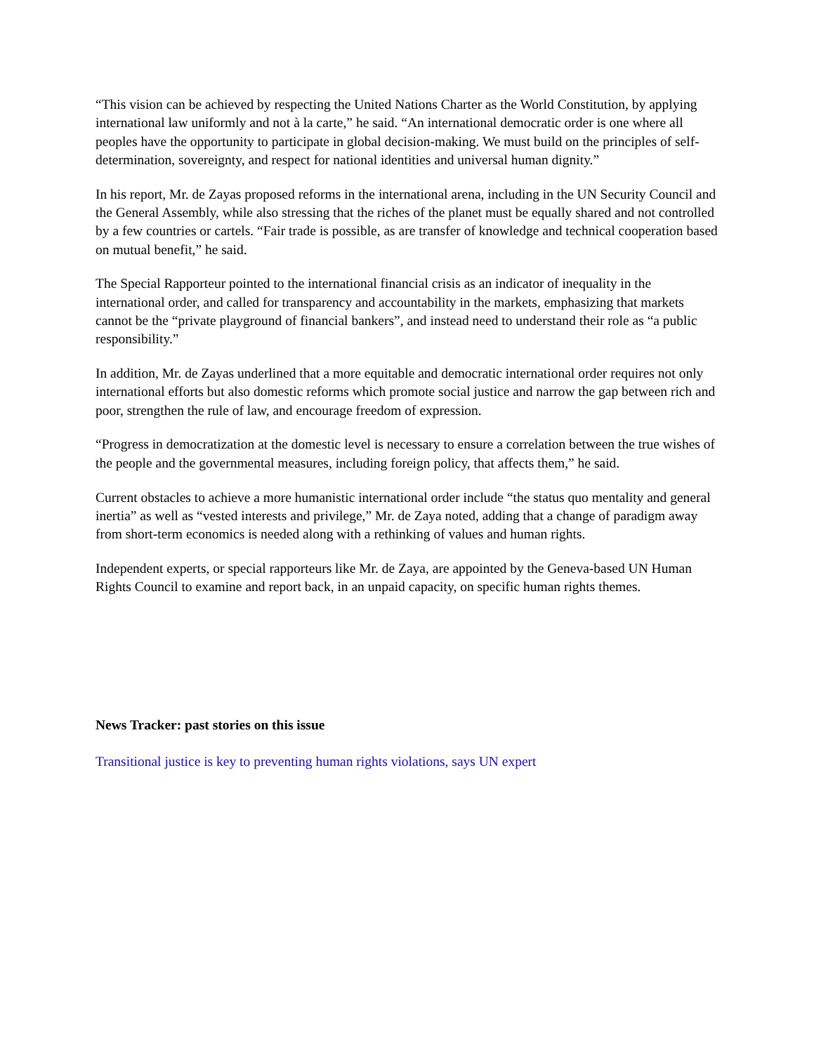“This vision can be achieved by respecting the United Nations Charter as the World Constitution, by applying international law uniformly and not à la carte,” he said. “An international democratic order is one where all peoples have the opportunity to participate in global decision-making. We must build on the principles of self-determination, sovereignty, and respect for national identities and universal human dignity.”
In his report, Mr. de Zayas proposed reforms in the international arena, including in the UN Security Council and the General Assembly, while also stressing that the riches of the planet must be equally shared and not controlled by a few countries or cartels. “Fair trade is possible, as are transfer of knowledge and technical cooperation based on mutual benefit,” he said.
The Special Rapporteur pointed to the international financial crisis as an indicator of inequality in the international order, and called for transparency and accountability in the markets, emphasizing that markets cannot be the “private playground of financial bankers”, and instead need to understand their role as “a public responsibility.”
In addition, Mr. de Zayas underlined that a more equitable and democratic international order requires not only international efforts but also domestic reforms which promote social justice and narrow the gap between rich and poor, strengthen the rule of law, and encourage freedom of expression.
“Progress in democratization at the domestic level is necessary to ensure a correlation between the true wishes of the people and the governmental measures, including foreign policy, that affects them,” he said.
Current obstacles to achieve a more humanistic international order include “the status quo mentality and general inertia” as well as “vested interests and privilege,” Mr. de Zaya noted, adding that a change of paradigm away from short-term economics is needed along with a rethinking of values and human rights.
Independent experts, or special rapporteurs like Mr. de Zaya, are appointed by the Geneva-based UN Human Rights Council to examine and report back, in an unpaid capacity, on specific human rights themes.
News Tracker: past stories on this issue
Transitional justice is key to preventing human rights violations, says UN expert